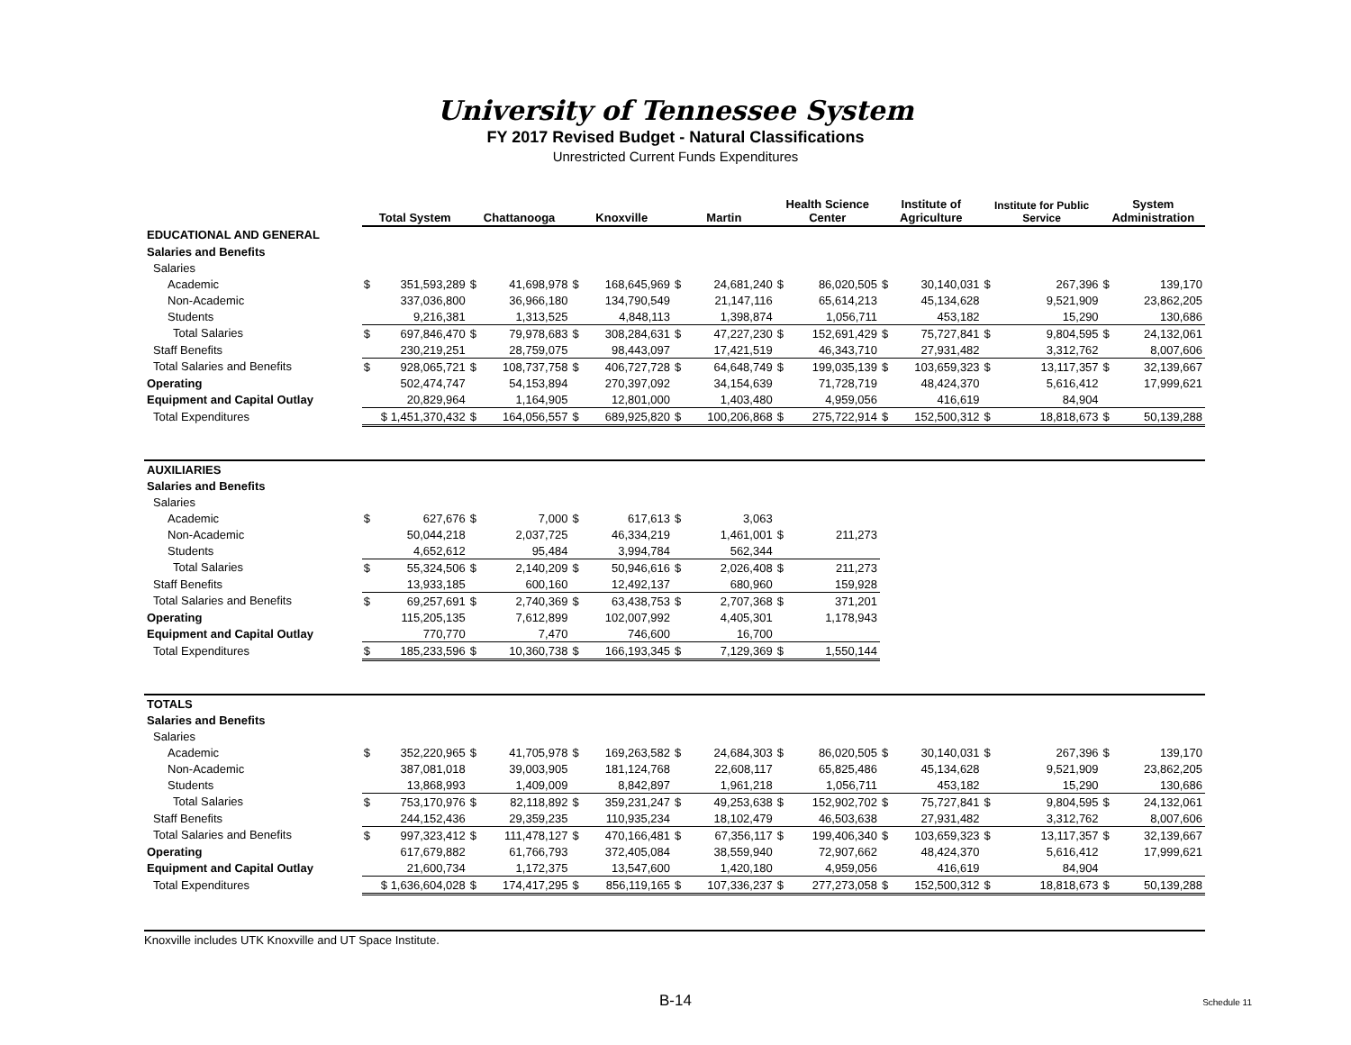University of Tennessee System
FY 2017 Revised Budget - Natural Classifications
Unrestricted Current Funds Expenditures
| | Total System | | Chattanooga | | Knoxville | | Martin | | Health Science Center | | Institute of Agriculture | | Institute for Public Service | | System Administration | |
| --- | --- | --- | --- | --- | --- | --- | --- | --- | --- | --- | --- | --- | --- | --- | --- | --- |
| EDUCATIONAL AND GENERAL | | | | | | | | | | | | | | | | |
| Salaries and Benefits | | | | | | | | | | | | | | | | |
| Salaries | | | | | | | | | | | | | | | | |
| Academic | $ | 351,593,289 | $ | 41,698,978 | $ | 168,645,969 | $ | 24,681,240 | $ | 86,020,505 | $ | 30,140,031 | $ | 267,396 | $ | 139,170 |
| Non-Academic | | 337,036,800 | | 36,966,180 | | 134,790,549 | | 21,147,116 | | 65,614,213 | | 45,134,628 | | 9,521,909 | | 23,862,205 |
| Students | | 9,216,381 | | 1,313,525 | | 4,848,113 | | 1,398,874 | | 1,056,711 | | 453,182 | | 15,290 | | 130,686 |
| Total Salaries | $ | 697,846,470 | $ | 79,978,683 | $ | 308,284,631 | $ | 47,227,230 | $ | 152,691,429 | $ | 75,727,841 | $ | 9,804,595 | $ | 24,132,061 |
| Staff Benefits | | 230,219,251 | | 28,759,075 | | 98,443,097 | | 17,421,519 | | 46,343,710 | | 27,931,482 | | 3,312,762 | | 8,007,606 |
| Total Salaries and Benefits | $ | 928,065,721 | $ | 108,737,758 | $ | 406,727,728 | $ | 64,648,749 | $ | 199,035,139 | $ | 103,659,323 | $ | 13,117,357 | $ | 32,139,667 |
| Operating | | 502,474,747 | | 54,153,894 | | 270,397,092 | | 34,154,639 | | 71,728,719 | | 48,424,370 | | 5,616,412 | | 17,999,621 |
| Equipment and Capital Outlay | | 20,829,964 | | 1,164,905 | | 12,801,000 | | 1,403,480 | | 4,959,056 | | 416,619 | | 84,904 | | |
| Total Expenditures | $ 1,451,370,432 | | $ | 164,056,557 | $ | 689,925,820 | $ | 100,206,868 | $ | 275,722,914 | $ | 152,500,312 | $ | 18,818,673 | $ | 50,139,288 |
| AUXILIARIES | | | | | | | | | | | | | | | | |
| Salaries and Benefits | | | | | | | | | | | | | | | | |
| Salaries | | | | | | | | | | | | | | | | |
| Academic | $ | 627,676 | $ | 7,000 | $ | 617,613 | $ | 3,063 | | | | | | | | |
| Non-Academic | | 50,044,218 | | 2,037,725 | | 46,334,219 | | 1,461,001 | $ | 211,273 | | | | | | |
| Students | | 4,652,612 | | 95,484 | | 3,994,784 | | 562,344 | | | | | | | | |
| Total Salaries | $ | 55,324,506 | $ | 2,140,209 | $ | 50,946,616 | $ | 2,026,408 | $ | 211,273 | | | | | | |
| Staff Benefits | | 13,933,185 | | 600,160 | | 12,492,137 | | 680,960 | | 159,928 | | | | | | |
| Total Salaries and Benefits | $ | 69,257,691 | $ | 2,740,369 | $ | 63,438,753 | $ | 2,707,368 | $ | 371,201 | | | | | | |
| Operating | | 115,205,135 | | 7,612,899 | | 102,007,992 | | 4,405,301 | | 1,178,943 | | | | | | |
| Equipment and Capital Outlay | | 770,770 | | 7,470 | | 746,600 | | 16,700 | | | | | | | | |
| Total Expenditures | $ | 185,233,596 | $ | 10,360,738 | $ | 166,193,345 | $ | 7,129,369 | $ | 1,550,144 | | | | | | |
| TOTALS | | | | | | | | | | | | | | | | |
| Salaries and Benefits | | | | | | | | | | | | | | | | |
| Salaries | | | | | | | | | | | | | | | | |
| Academic | $ | 352,220,965 | $ | 41,705,978 | $ | 169,263,582 | $ | 24,684,303 | $ | 86,020,505 | $ | 30,140,031 | $ | 267,396 | $ | 139,170 |
| Non-Academic | | 387,081,018 | | 39,003,905 | | 181,124,768 | | 22,608,117 | | 65,825,486 | | 45,134,628 | | 9,521,909 | | 23,862,205 |
| Students | | 13,868,993 | | 1,409,009 | | 8,842,897 | | 1,961,218 | | 1,056,711 | | 453,182 | | 15,290 | | 130,686 |
| Total Salaries | $ | 753,170,976 | $ | 82,118,892 | $ | 359,231,247 | $ | 49,253,638 | $ | 152,902,702 | $ | 75,727,841 | $ | 9,804,595 | $ | 24,132,061 |
| Staff Benefits | | 244,152,436 | | 29,359,235 | | 110,935,234 | | 18,102,479 | | 46,503,638 | | 27,931,482 | | 3,312,762 | | 8,007,606 |
| Total Salaries and Benefits | $ | 997,323,412 | $ | 111,478,127 | $ | 470,166,481 | $ | 67,356,117 | $ | 199,406,340 | $ | 103,659,323 | $ | 13,117,357 | $ | 32,139,667 |
| Operating | | 617,679,882 | | 61,766,793 | | 372,405,084 | | 38,559,940 | | 72,907,662 | | 48,424,370 | | 5,616,412 | | 17,999,621 |
| Equipment and Capital Outlay | | 21,600,734 | | 1,172,375 | | 13,547,600 | | 1,420,180 | | 4,959,056 | | 416,619 | | 84,904 | | |
| Total Expenditures | $ 1,636,604,028 | | $ | 174,417,295 | $ | 856,119,165 | $ | 107,336,237 | $ | 277,273,058 | $ | 152,500,312 | $ | 18,818,673 | $ | 50,139,288 |
Knoxville includes UTK Knoxville and UT Space Institute.
B-14 Schedule 11